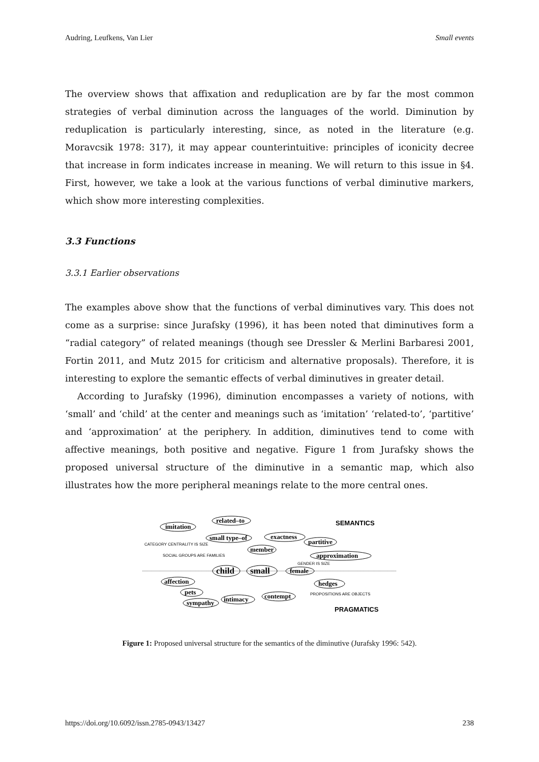Audring, Leufkens, Van Lier Small events
The overview shows that affixation and reduplication are by far the most common strategies of verbal diminution across the languages of the world. Diminution by reduplication is particularly interesting, since, as noted in the literature (e.g. Moravcsik 1978: 317), it may appear counterintuitive: principles of iconicity decree that increase in form indicates increase in meaning. We will return to this issue in §4. First, however, we take a look at the various functions of verbal diminutive markers, which show more interesting complexities.
3.3 Functions
3.3.1 Earlier observations
The examples above show that the functions of verbal diminutives vary. This does not come as a surprise: since Jurafsky (1996), it has been noted that diminutives form a “radial category” of related meanings (though see Dressler & Merlini Barbaresi 2001, Fortin 2011, and Mutz 2015 for criticism and alternative proposals). Therefore, it is interesting to explore the semantic effects of verbal diminutives in greater detail.
According to Jurafsky (1996), diminution encompasses a variety of notions, with ‘small’ and ‘child’ at the center and meanings such as ‘imitation’ ‘related-to’, ‘partitive’ and ‘approximation’ at the periphery. In addition, diminutives tend to come with affective meanings, both positive and negative. Figure 1 from Jurafsky shows the proposed universal structure of the diminutive in a semantic map, which also illustrates how the more peripheral meanings relate to the more central ones.
imitation
related–to
SEMANTICS
small type–of
member
exactness
partitive
approximation
CATEGORY CENTRALITY IS SIZE
SOCIAL GROUPS ARE FAMILIES
GENDER IS SIZE
child
small
female
affection
pets
sympathy
intimacy
contempt
hedges
PROPOSITIONS ARE OBJECTS
PRAGMATICS
Figure 1: Proposed universal structure for the semantics of the diminutive (Jurafsky 1996: 542).
https://doi.org/10.6092/issn.2785-0943/13427 238